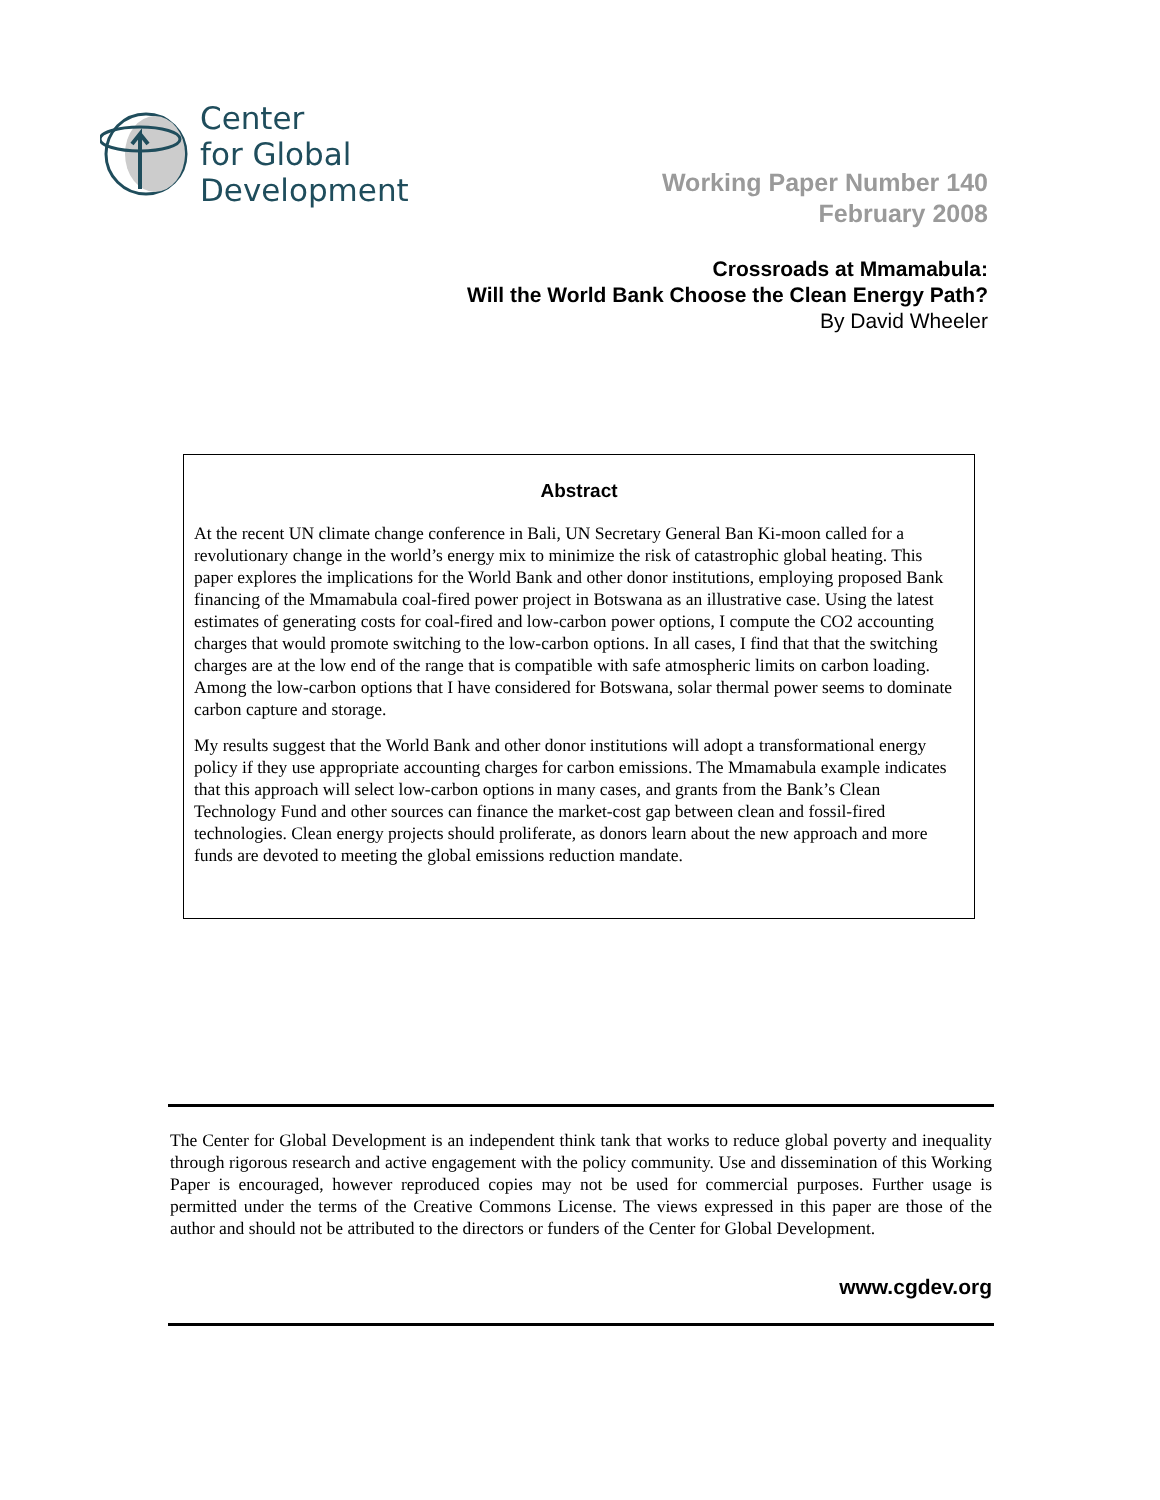Center
for Global
Development
Working Paper Number 140
February 2008
Crossroads at Mmamabula:
Will the World Bank Choose the Clean Energy Path?
By David Wheeler
Abstract
At the recent UN climate change conference in Bali, UN Secretary General Ban Ki-moon called for a revolutionary change in the world’s energy mix to minimize the risk of catastrophic global heating. This paper explores the implications for the World Bank and other donor institutions, employing proposed Bank financing of the Mmamabula coal-fired power project in Botswana as an illustrative case. Using the latest estimates of generating costs for coal-fired and low-carbon power options, I compute the CO2 accounting charges that would promote switching to the low-carbon options. In all cases, I find that that the switching charges are at the low end of the range that is compatible with safe atmospheric limits on carbon loading. Among the low-carbon options that I have considered for Botswana, solar thermal power seems to dominate carbon capture and storage.
My results suggest that the World Bank and other donor institutions will adopt a transformational energy policy if they use appropriate accounting charges for carbon emissions. The Mmamabula example indicates that this approach will select low-carbon options in many cases, and grants from the Bank’s Clean Technology Fund and other sources can finance the market-cost gap between clean and fossil-fired technologies. Clean energy projects should proliferate, as donors learn about the new approach and more funds are devoted to meeting the global emissions reduction mandate.
The Center for Global Development is an independent think tank that works to reduce global poverty and inequality through rigorous research and active engagement with the policy community. Use and dissemination of this Working Paper is encouraged, however reproduced copies may not be used for commercial purposes. Further usage is permitted under the terms of the Creative Commons License. The views expressed in this paper are those of the author and should not be attributed to the directors or funders of the Center for Global Development.
www.cgdev.org